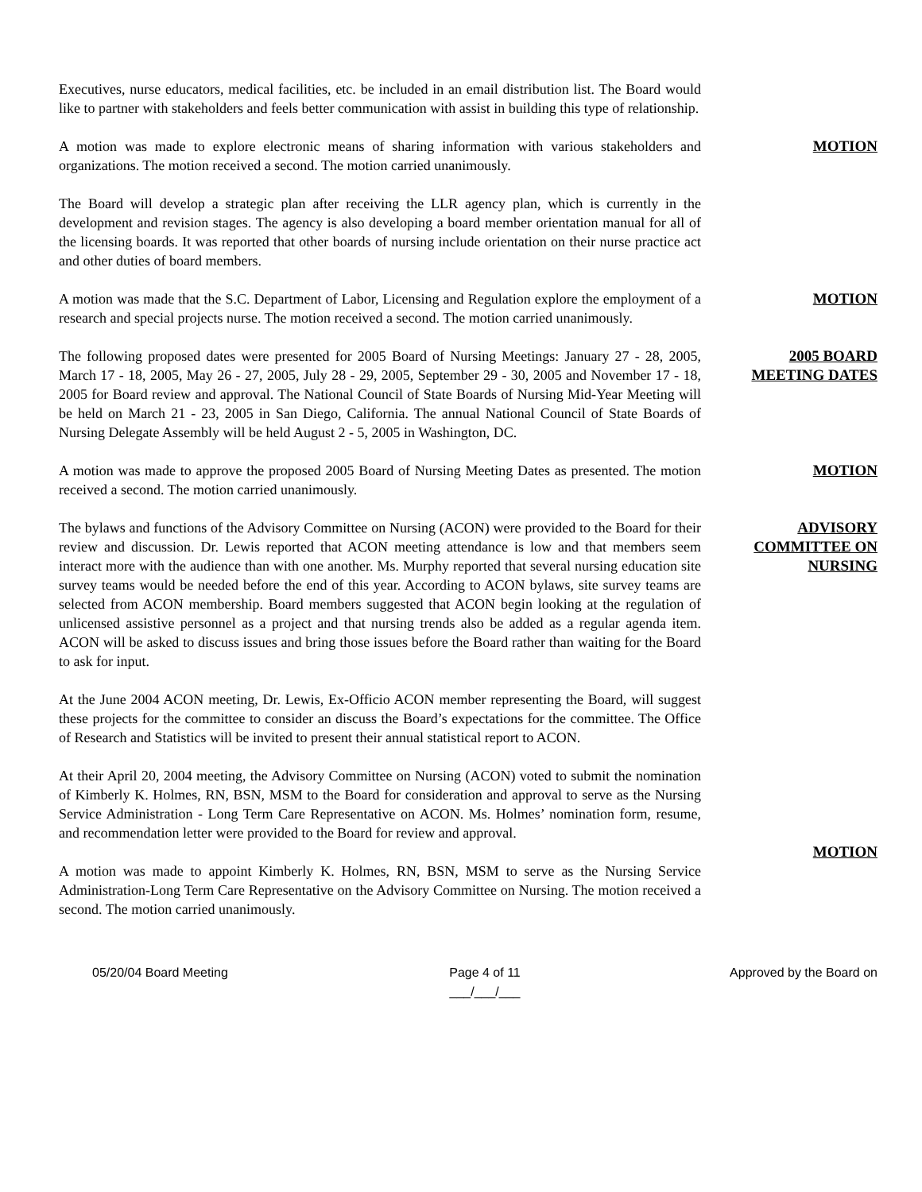Executives, nurse educators, medical facilities, etc. be included in an email distribution list. The Board would like to partner with stakeholders and feels better communication with assist in building this type of relationship.
A motion was made to explore electronic means of sharing information with various stakeholders and organizations. The motion received a second. The motion carried unanimously.
MOTION
The Board will develop a strategic plan after receiving the LLR agency plan, which is currently in the development and revision stages. The agency is also developing a board member orientation manual for all of the licensing boards. It was reported that other boards of nursing include orientation on their nurse practice act and other duties of board members.
A motion was made that the S.C. Department of Labor, Licensing and Regulation explore the employment of a research and special projects nurse. The motion received a second. The motion carried unanimously.
MOTION
The following proposed dates were presented for 2005 Board of Nursing Meetings: January 27 - 28, 2005, March 17 - 18, 2005, May 26 - 27, 2005, July 28 - 29, 2005, September 29 - 30, 2005 and November 17 - 18, 2005 for Board review and approval. The National Council of State Boards of Nursing Mid-Year Meeting will be held on March 21 - 23, 2005 in San Diego, California. The annual National Council of State Boards of Nursing Delegate Assembly will be held August 2 - 5, 2005 in Washington, DC.
2005 BOARD
MEETING DATES
A motion was made to approve the proposed 2005 Board of Nursing Meeting Dates as presented. The motion received a second. The motion carried unanimously.
MOTION
The bylaws and functions of the Advisory Committee on Nursing (ACON) were provided to the Board for their review and discussion. Dr. Lewis reported that ACON meeting attendance is low and that members seem interact more with the audience than with one another. Ms. Murphy reported that several nursing education site survey teams would be needed before the end of this year. According to ACON bylaws, site survey teams are selected from ACON membership. Board members suggested that ACON begin looking at the regulation of unlicensed assistive personnel as a project and that nursing trends also be added as a regular agenda item. ACON will be asked to discuss issues and bring those issues before the Board rather than waiting for the Board to ask for input.
ADVISORY
COMMITTEE ON
NURSING
At the June 2004 ACON meeting, Dr. Lewis, Ex-Officio ACON member representing the Board, will suggest these projects for the committee to consider an discuss the Board’s expectations for the committee. The Office of Research and Statistics will be invited to present their annual statistical report to ACON.
At their April 20, 2004 meeting, the Advisory Committee on Nursing (ACON) voted to submit the nomination of Kimberly K. Holmes, RN, BSN, MSM to the Board for consideration and approval to serve as the Nursing Service Administration - Long Term Care Representative on ACON. Ms. Holmes’ nomination form, resume, and recommendation letter were provided to the Board for review and approval.
A motion was made to appoint Kimberly K. Holmes, RN, BSN, MSM to serve as the Nursing Service Administration-Long Term Care Representative on the Advisory Committee on Nursing. The motion received a second. The motion carried unanimously.
MOTION
05/20/04 Board Meeting Page 4 of 11
___/___/___
Approved by the Board on